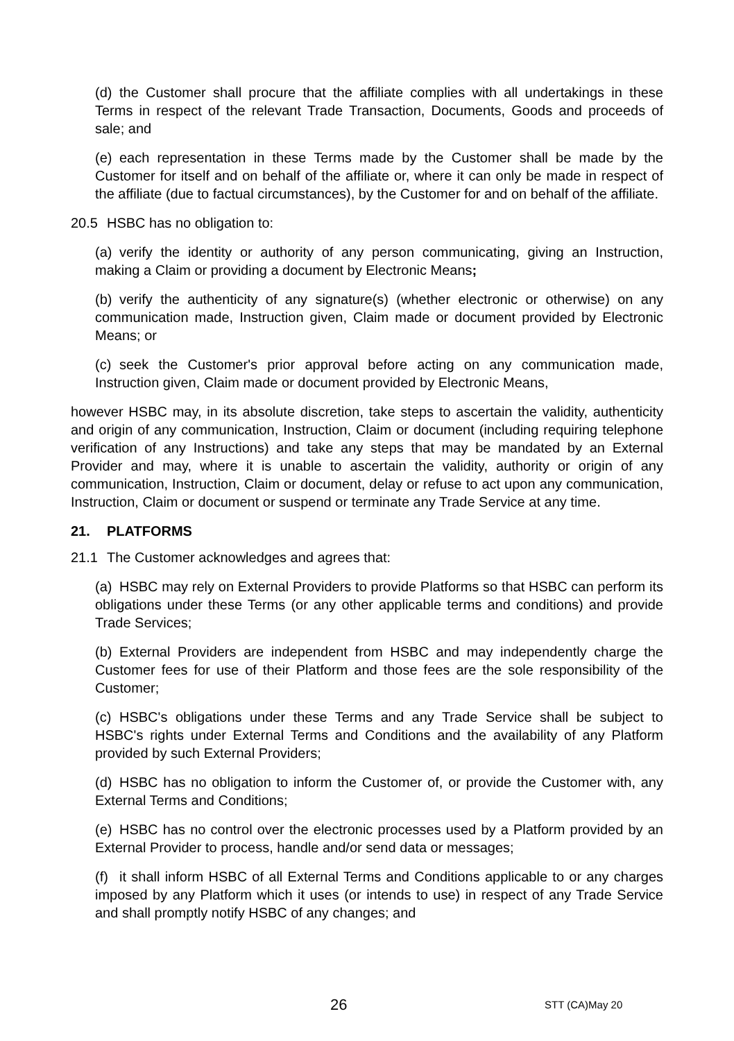(d) the Customer shall procure that the affiliate complies with all undertakings in these Terms in respect of the relevant Trade Transaction, Documents, Goods and proceeds of sale; and
(e) each representation in these Terms made by the Customer shall be made by the Customer for itself and on behalf of the affiliate or, where it can only be made in respect of the affiliate (due to factual circumstances), by the Customer for and on behalf of the affiliate.
20.5 HSBC has no obligation to:
(a) verify the identity or authority of any person communicating, giving an Instruction, making a Claim or providing a document by Electronic Means;
(b) verify the authenticity of any signature(s) (whether electronic or otherwise) on any communication made, Instruction given, Claim made or document provided by Electronic Means; or
(c) seek the Customer's prior approval before acting on any communication made, Instruction given, Claim made or document provided by Electronic Means,
however HSBC may, in its absolute discretion, take steps to ascertain the validity, authenticity and origin of any communication, Instruction, Claim or document (including requiring telephone verification of any Instructions) and take any steps that may be mandated by an External Provider and may, where it is unable to ascertain the validity, authority or origin of any communication, Instruction, Claim or document, delay or refuse to act upon any communication, Instruction, Claim or document or suspend or terminate any Trade Service at any time.
21. PLATFORMS
21.1 The Customer acknowledges and agrees that:
(a) HSBC may rely on External Providers to provide Platforms so that HSBC can perform its obligations under these Terms (or any other applicable terms and conditions) and provide Trade Services;
(b) External Providers are independent from HSBC and may independently charge the Customer fees for use of their Platform and those fees are the sole responsibility of the Customer;
(c) HSBC's obligations under these Terms and any Trade Service shall be subject to HSBC's rights under External Terms and Conditions and the availability of any Platform provided by such External Providers;
(d) HSBC has no obligation to inform the Customer of, or provide the Customer with, any External Terms and Conditions;
(e) HSBC has no control over the electronic processes used by a Platform provided by an External Provider to process, handle and/or send data or messages;
(f) it shall inform HSBC of all External Terms and Conditions applicable to or any charges imposed by any Platform which it uses (or intends to use) in respect of any Trade Service and shall promptly notify HSBC of any changes; and
26 STT (CA)May 20